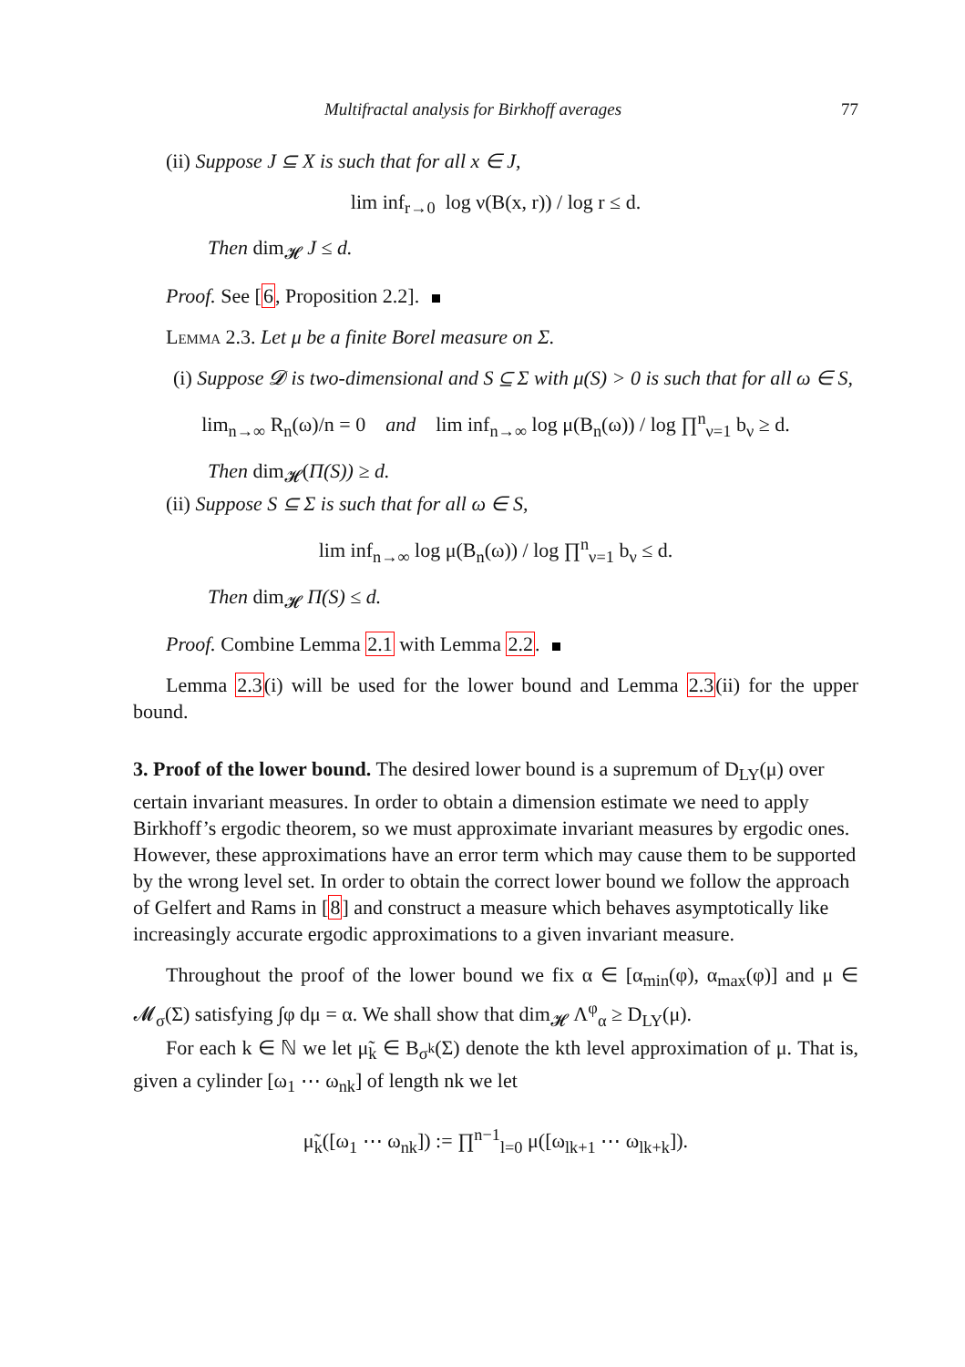Multifractal analysis for Birkhoff averages 77
(ii) Suppose J ⊆ X is such that for all x ∈ J,
lim inf<sub>r→0</sub> log ν(B(x, r)) / log r ≤ d.
Then dim<sub>𝓗</sub> J ≤ d.
Proof. See [6, Proposition 2.2].
Lemma 2.3. Let μ be a finite Borel measure on Σ.
(i) Suppose 𝓓 is two-dimensional and S ⊆ Σ with μ(S) > 0 is such that for all ω ∈ S,
lim<sub>n→∞</sub> R<sub>n</sub>(ω)/n = 0 and lim inf<sub>n→∞</sub> log μ(B<sub>n</sub>(ω)) / log ∏<sup>n</sup><sub>ν=1</sub> b<sub>ν</sub> ≥ d.
Then dim<sub>𝓗</sub>(Π(S)) ≥ d.
(ii) Suppose S ⊆ Σ is such that for all ω ∈ S,
lim inf<sub>n→∞</sub> log μ(B<sub>n</sub>(ω)) / log ∏<sup>n</sup><sub>ν=1</sub> b<sub>ν</sub> ≤ d.
Then dim<sub>𝓗</sub> Π(S) ≤ d.
Proof. Combine Lemma 2.1 with Lemma 2.2.
Lemma 2.3(i) will be used for the lower bound and Lemma 2.3(ii) for the upper bound.
3. Proof of the lower bound.
The desired lower bound is a supremum of D<sub>LY</sub>(μ) over certain invariant measures. In order to obtain a dimension estimate we need to apply Birkhoff’s ergodic theorem, so we must approximate invariant measures by ergodic ones. However, these approximations have an error term which may cause them to be supported by the wrong level set. In order to obtain the correct lower bound we follow the approach of Gelfert and Rams in [8] and construct a measure which behaves asymptotically like increasingly accurate ergodic approximations to a given invariant measure.
Throughout the proof of the lower bound we fix α ∈ [α<sub>min</sub>(φ), α<sub>max</sub>(φ)] and μ ∈ 𝓜<sub>σ</sub>(Σ) satisfying ∫φ dμ = α. We shall show that dim<sub>𝓗</sub> Λ<sup>φ</sup><sub>α</sub> ≥ D<sub>LY</sub>(μ).
For each k ∈ ℕ we let μ̃<sub>k</sub> ∈ B<sub>σ<sup>k</sup></sub>(Σ) denote the kth level approximation of μ. That is, given a cylinder [ω<sub>1</sub> ⋯ ω<sub>nk</sub>] of length nk we let
μ̃<sub>k</sub>([ω<sub>1</sub> ⋯ ω<sub>nk</sub>]) := ∏<sup>n−1</sup><sub>l=0</sub> μ([ω<sub>lk+1</sub> ⋯ ω<sub>lk+k</sub>]).